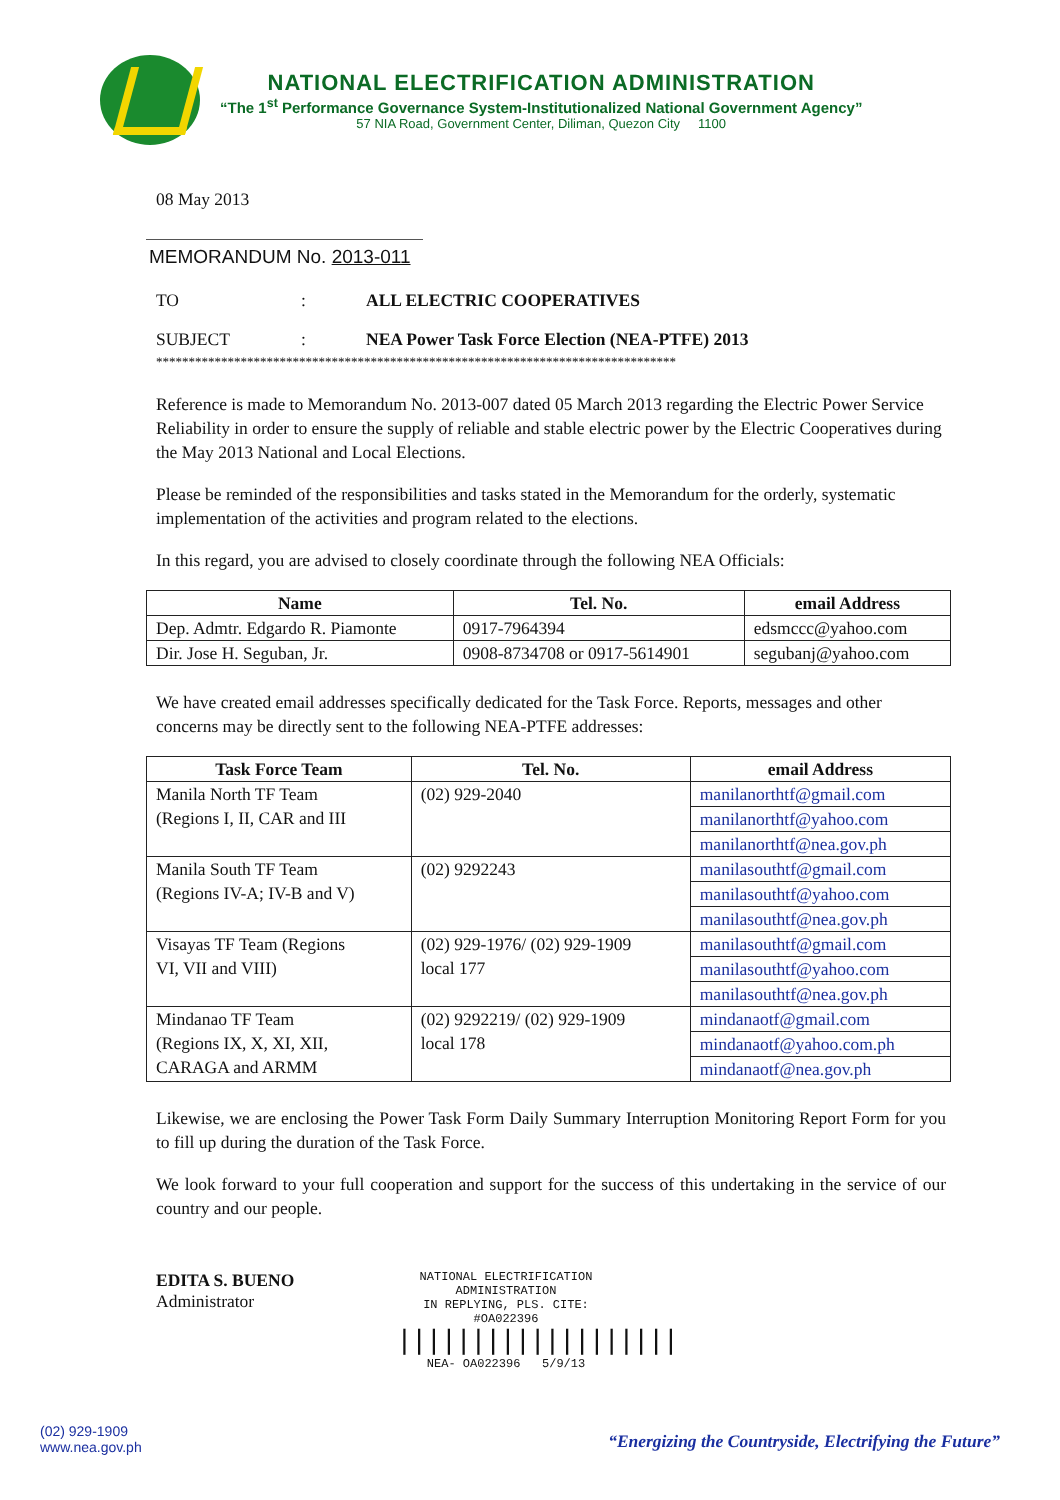NATIONAL ELECTRIFICATION ADMINISTRATION
“The 1<sup>st</sup> Performance Governance System-Institutionalized National Government Agency”
57 NIA Road, Government Center, Diliman, Quezon City 1100
08 May 2013
MEMORANDUM No. 2013-011
TO: ALL ELECTRIC COOPERATIVES
SUBJECT: NEA Power Task Force Election (NEA-PTFE) 2013
********************************************************************************
Reference is made to Memorandum No. 2013-007 dated 05 March 2013 regarding the Electric Power Service Reliability in order to ensure the supply of reliable and stable electric power by the Electric Cooperatives during the May 2013 National and Local Elections.
Please be reminded of the responsibilities and tasks stated in the Memorandum for the orderly, systematic implementation of the activities and program related to the elections.
In this regard, you are advised to closely coordinate through the following NEA Officials:
| Name | Tel. No. | email Address |
| --- | --- | --- |
| Dep. Admtr. Edgardo R. Piamonte | 0917-7964394 | edsmccc@yahoo.com |
| Dir. Jose H. Seguban, Jr. | 0908-8734708 or 0917-5614901 | segubanj@yahoo.com |
We have created email addresses specifically dedicated for the Task Force. Reports, messages and other concerns may be directly sent to the following NEA-PTFE addresses:
| Task Force Team | Tel. No. | email Address |
| --- | --- | --- |
| Manila North TF Team (Regions I, II, CAR and III | (02) 929-2040 | manilanorthtf@gmail.com |
| | | manilanorthtf@yahoo.com |
| | | manilanorthtf@nea.gov.ph |
| Manila South TF Team (Regions IV-A; IV-B and V) | (02) 9292243 | manilasouthtf@gmail.com |
| | | manilasouthtf@yahoo.com |
| | | manilasouthtf@nea.gov.ph |
| Visayas TF Team (Regions VI, VII and VIII) | (02) 929-1976/ (02) 929-1909 local 177 | manilasouthtf@gmail.com |
| | | manilasouthtf@yahoo.com |
| | | manilasouthtf@nea.gov.ph |
| Mindanao TF Team (Regions IX, X, XI, XII, CARAGA and ARMM | (02) 9292219/ (02) 929-1909 local 178 | mindanaotf@gmail.com |
| | | mindanaotf@yahoo.com.ph |
| | | mindanaotf@nea.gov.ph |
Likewise, we are enclosing the Power Task Form Daily Summary Interruption Monitoring Report Form for you to fill up during the duration of the Task Force.
We look forward to your full cooperation and support for the success of this undertaking in the service of our country and our people.
EDITA S. BUENO
Administrator
NATIONAL ELECTRIFICATION
ADMINISTRATION
IN REPLYING, PLS. CITE: #OA022396
|||||||||||||||||||
NEA- OA022396 5/9/13
(02) 929-1909
www.nea.gov.ph
“Energizing the Countryside, Electrifying the Future”